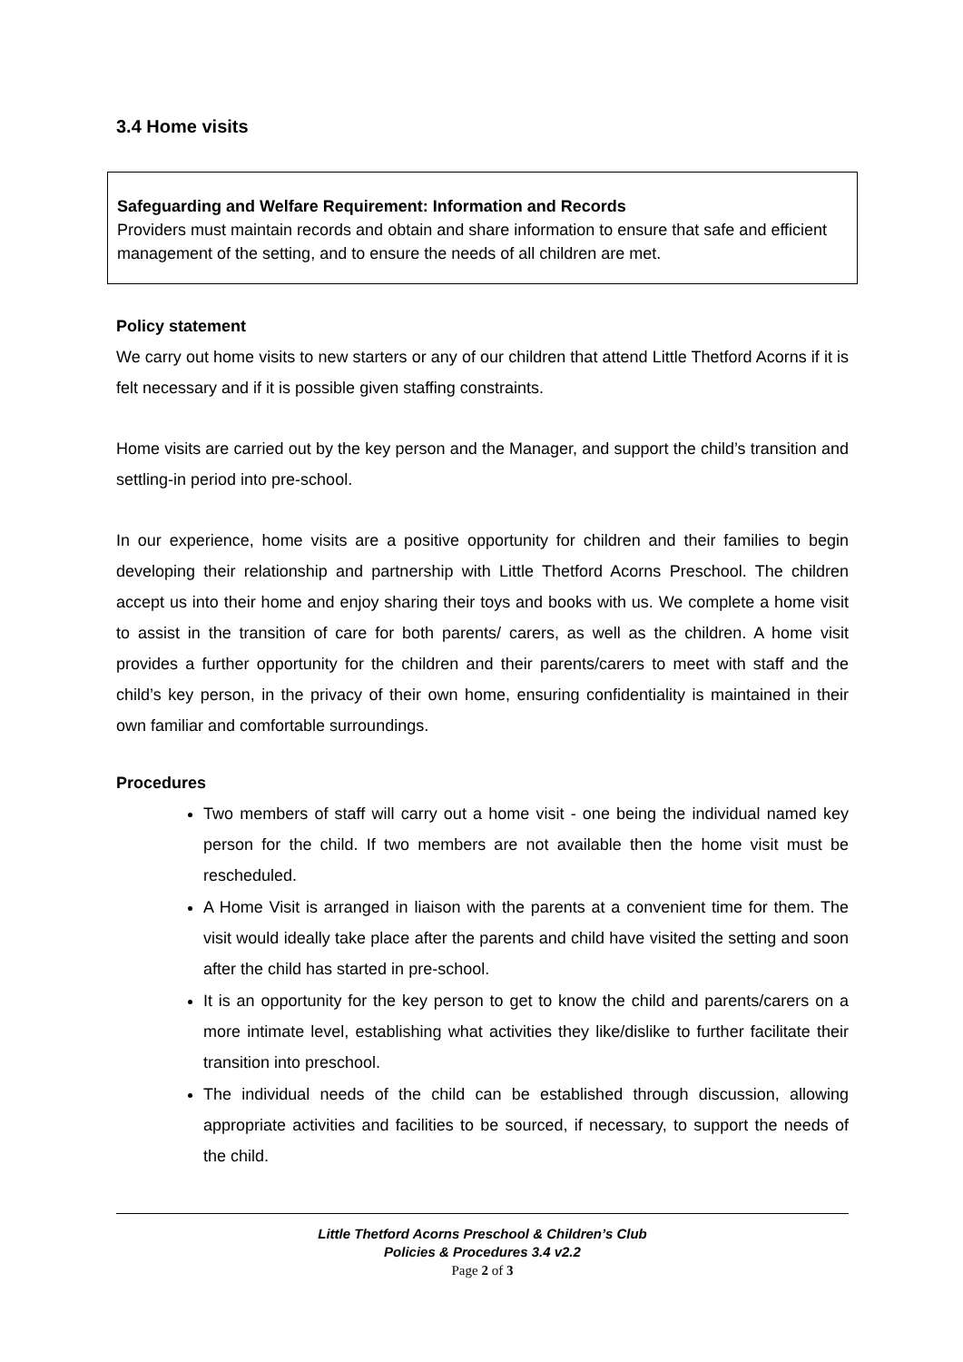3.4 Home visits
Safeguarding and Welfare Requirement: Information and Records
Providers must maintain records and obtain and share information to ensure that safe and efficient management of the setting, and to ensure the needs of all children are met.
Policy statement
We carry out home visits to new starters or any of our children that attend Little Thetford Acorns if it is felt necessary and if it is possible given staffing constraints.
Home visits are carried out by the key person and the Manager, and support the child’s transition and settling-in period into pre-school.
In our experience, home visits are a positive opportunity for children and their families to begin developing their relationship and partnership with Little Thetford Acorns Preschool. The children accept us into their home and enjoy sharing their toys and books with us. We complete a home visit to assist in the transition of care for both parents/ carers, as well as the children. A home visit provides a further opportunity for the children and their parents/carers to meet with staff and the child’s key person, in the privacy of their own home, ensuring confidentiality is maintained in their own familiar and comfortable surroundings.
Procedures
Two members of staff will carry out a home visit - one being the individual named key person for the child. If two members are not available then the home visit must be rescheduled.
A Home Visit is arranged in liaison with the parents at a convenient time for them. The visit would ideally take place after the parents and child have visited the setting and soon after the child has started in pre-school.
It is an opportunity for the key person to get to know the child and parents/carers on a more intimate level, establishing what activities they like/dislike to further facilitate their transition into preschool.
The individual needs of the child can be established through discussion, allowing appropriate activities and facilities to be sourced, if necessary, to support the needs of the child.
Little Thetford Acorns Preschool & Children’s Club
Policies & Procedures 3.4 v2.2
Page 2 of 3